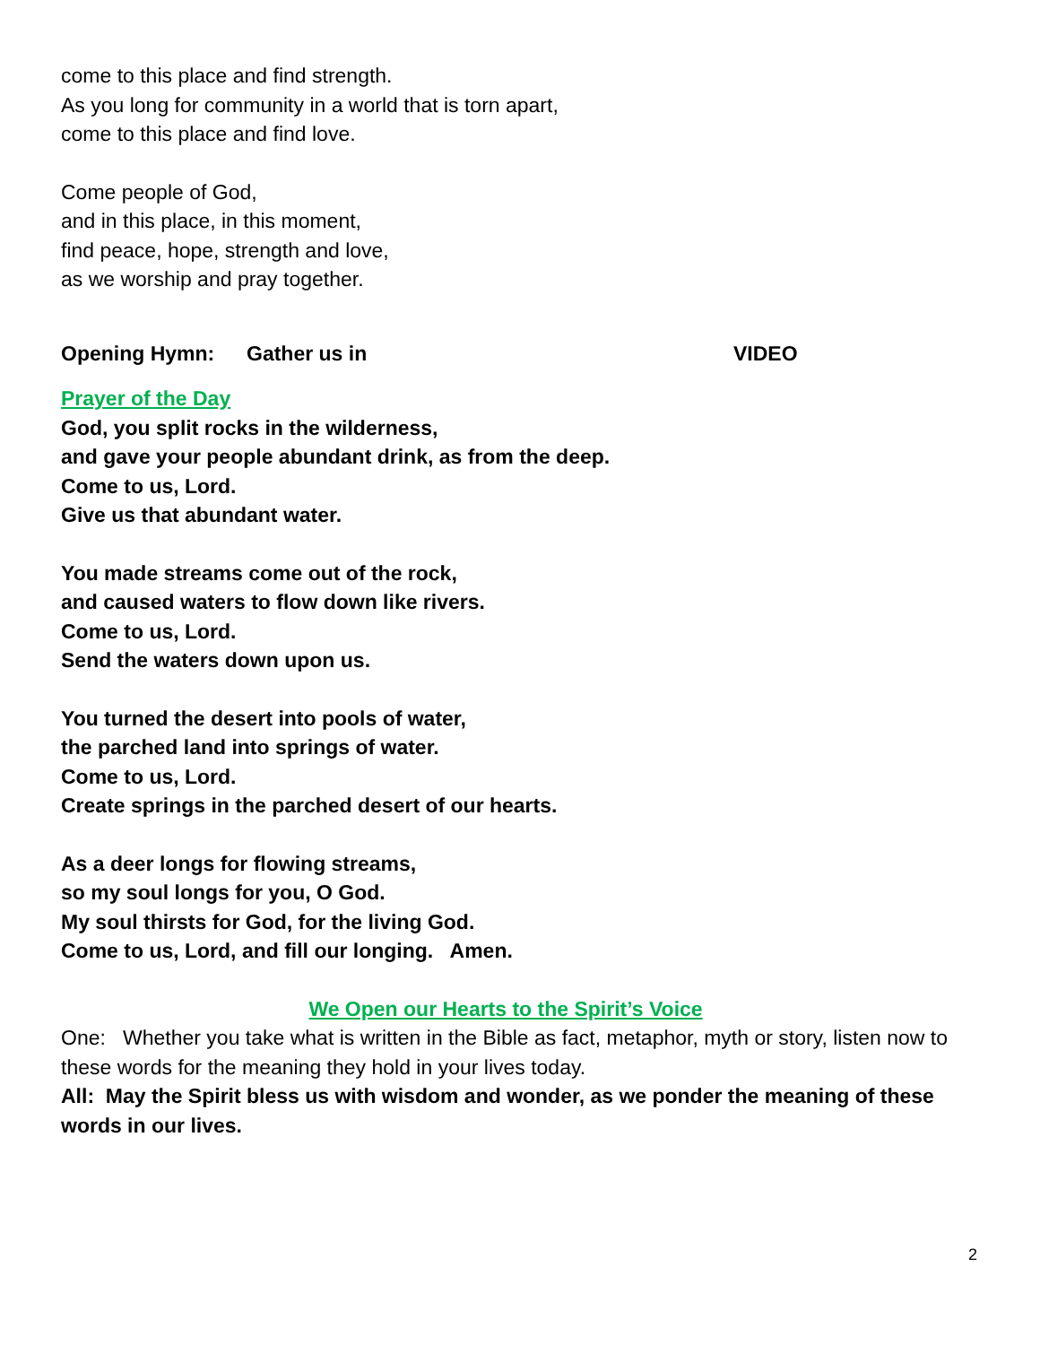come to this place and find strength.
As you long for community in a world that is torn apart,
come to this place and find love.
Come people of God,
and in this place, in this moment,
find peace, hope, strength and love,
as we worship and pray together.
Opening Hymn: Gather us in VIDEO
Prayer of the Day
God, you split rocks in the wilderness,
and gave your people abundant drink, as from the deep.
Come to us, Lord.
Give us that abundant water.
You made streams come out of the rock,
and caused waters to flow down like rivers.
Come to us, Lord.
Send the waters down upon us.
You turned the desert into pools of water,
the parched land into springs of water.
Come to us, Lord.
Create springs in the parched desert of our hearts.
As a deer longs for flowing streams,
so my soul longs for you, O God.
My soul thirsts for God, for the living God.
Come to us, Lord, and fill our longing. Amen.
We Open our Hearts to the Spirit’s Voice
One: Whether you take what is written in the Bible as fact, metaphor, myth or story, listen now to these words for the meaning they hold in your lives today.
All: May the Spirit bless us with wisdom and wonder, as we ponder the meaning of these words in our lives.
2